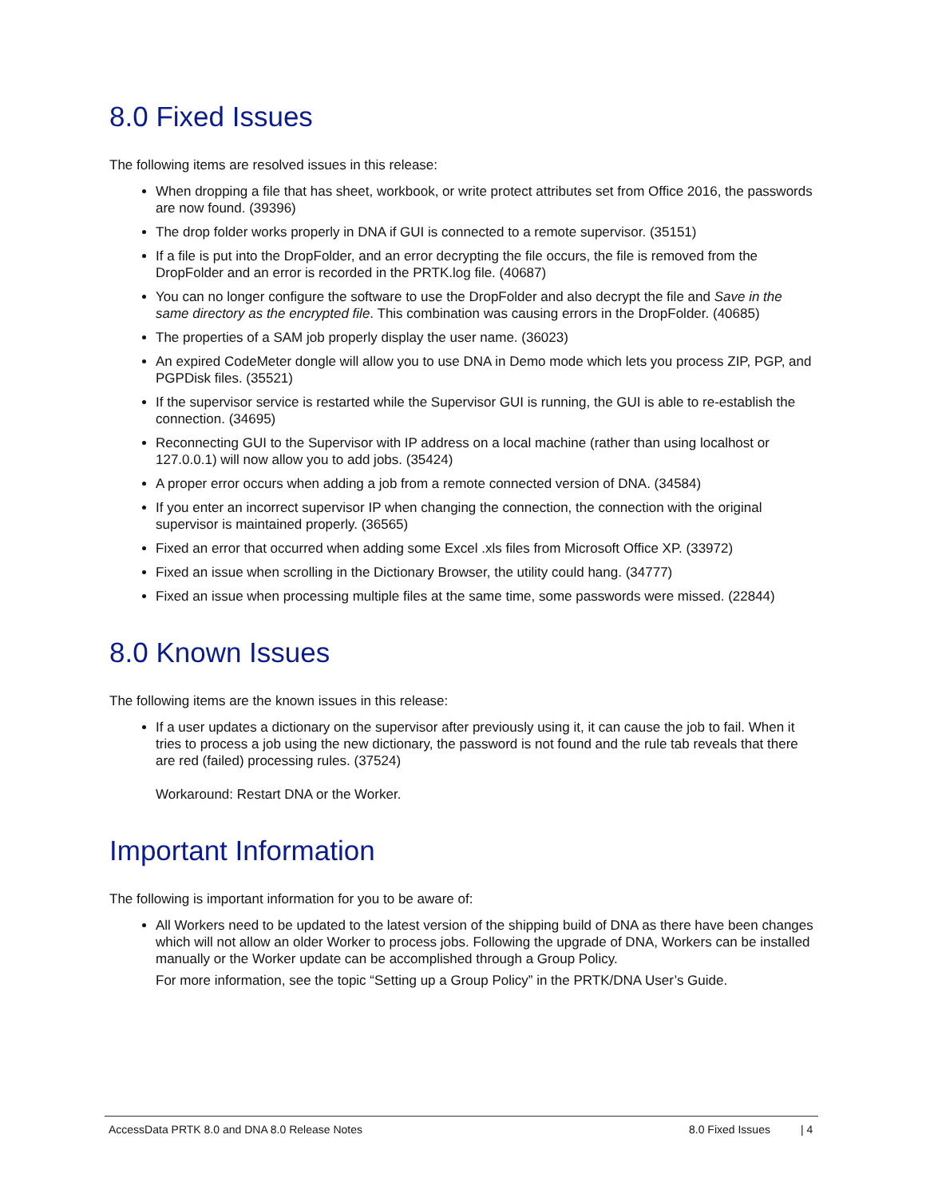8.0 Fixed Issues
The following items are resolved issues in this release:
When dropping a file that has sheet, workbook, or write protect attributes set from Office 2016, the passwords are now found. (39396)
The drop folder works properly in DNA if GUI is connected to a remote supervisor. (35151)
If a file is put into the DropFolder, and an error decrypting the file occurs, the file is removed from the DropFolder and an error is recorded in the PRTK.log file. (40687)
You can no longer configure the software to use the DropFolder and also decrypt the file and Save in the same directory as the encrypted file. This combination was causing errors in the DropFolder. (40685)
The properties of a SAM job properly display the user name. (36023)
An expired CodeMeter dongle will allow you to use DNA in Demo mode which lets you process ZIP, PGP, and PGPDisk files. (35521)
If the supervisor service is restarted while the Supervisor GUI is running, the GUI is able to re-establish the connection. (34695)
Reconnecting GUI to the Supervisor with IP address on a local machine (rather than using localhost or 127.0.0.1) will now allow you to add jobs. (35424)
A proper error occurs when adding a job from a remote connected version of DNA. (34584)
If you enter an incorrect supervisor IP when changing the connection, the connection with the original supervisor is maintained properly. (36565)
Fixed an error that occurred when adding some Excel .xls files from Microsoft Office XP. (33972)
Fixed an issue when scrolling in the Dictionary Browser, the utility could hang. (34777)
Fixed an issue when processing multiple files at the same time, some passwords were missed. (22844)
8.0 Known Issues
The following items are the known issues in this release:
If a user updates a dictionary on the supervisor after previously using it, it can cause the job to fail. When it tries to process a job using the new dictionary, the password is not found and the rule tab reveals that there are red (failed) processing rules. (37524)
Workaround: Restart DNA or the Worker.
Important Information
The following is important information for you to be aware of:
All Workers need to be updated to the latest version of the shipping build of DNA as there have been changes which will not allow an older Worker to process jobs. Following the upgrade of DNA, Workers can be installed manually or the Worker update can be accomplished through a Group Policy.
For more information, see the topic “Setting up a Group Policy” in the PRTK/DNA User’s Guide.
AccessData PRTK 8.0 and DNA 8.0 Release Notes 8.0 Fixed Issues | 4